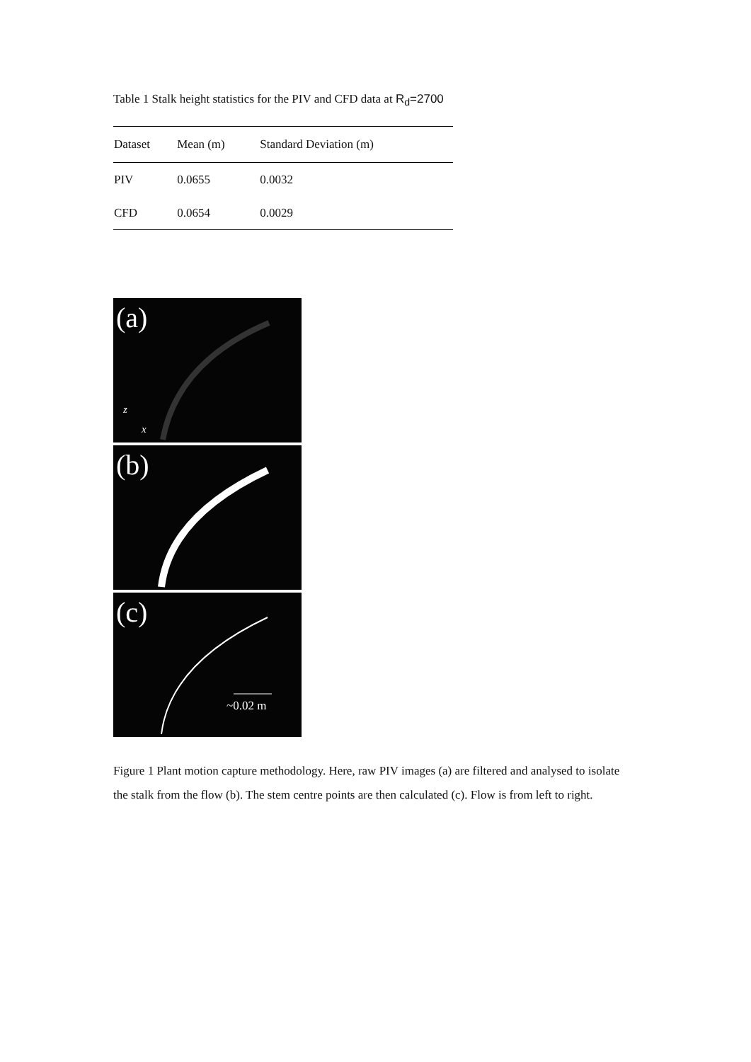Table 1 Stalk height statistics for the PIV and CFD data at R<sub>d</sub>=2700
| Dataset | Mean (m) | Standard Deviation (m) |
| --- | --- | --- |
| PIV | 0.0655 | 0.0032 |
| CFD | 0.0654 | 0.0029 |
(a)
z
x
(b)
(c)
~0.02 m
Figure 1 Plant motion capture methodology. Here, raw PIV images (a) are filtered and analysed to isolate the stalk from the flow (b). The stem centre points are then calculated (c). Flow is from left to right.